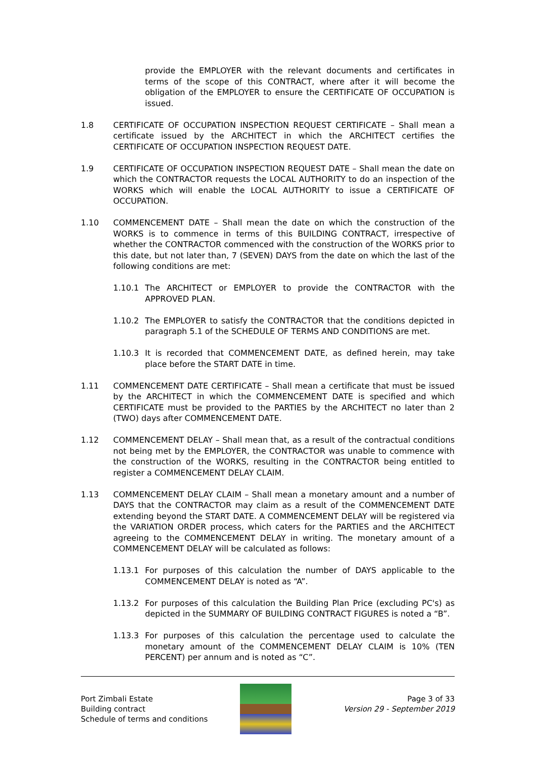provide the EMPLOYER with the relevant documents and certificates in terms of the scope of this CONTRACT, where after it will become the obligation of the EMPLOYER to ensure the CERTIFICATE OF OCCUPATION is issued.
1.8 CERTIFICATE OF OCCUPATION INSPECTION REQUEST CERTIFICATE – Shall mean a certificate issued by the ARCHITECT in which the ARCHITECT certifies the CERTIFICATE OF OCCUPATION INSPECTION REQUEST DATE.
1.9 CERTIFICATE OF OCCUPATION INSPECTION REQUEST DATE – Shall mean the date on which the CONTRACTOR requests the LOCAL AUTHORITY to do an inspection of the WORKS which will enable the LOCAL AUTHORITY to issue a CERTIFICATE OF OCCUPATION.
1.10 COMMENCEMENT DATE – Shall mean the date on which the construction of the WORKS is to commence in terms of this BUILDING CONTRACT, irrespective of whether the CONTRACTOR commenced with the construction of the WORKS prior to this date, but not later than, 7 (SEVEN) DAYS from the date on which the last of the following conditions are met:
1.10.1 The ARCHITECT or EMPLOYER to provide the CONTRACTOR with the APPROVED PLAN.
1.10.2 The EMPLOYER to satisfy the CONTRACTOR that the conditions depicted in paragraph 5.1 of the SCHEDULE OF TERMS AND CONDITIONS are met.
1.10.3 It is recorded that COMMENCEMENT DATE, as defined herein, may take place before the START DATE in time.
1.11 COMMENCEMENT DATE CERTIFICATE – Shall mean a certificate that must be issued by the ARCHITECT in which the COMMENCEMENT DATE is specified and which CERTIFICATE must be provided to the PARTIES by the ARCHITECT no later than 2 (TWO) days after COMMENCEMENT DATE.
1.12 COMMENCEMENT DELAY – Shall mean that, as a result of the contractual conditions not being met by the EMPLOYER, the CONTRACTOR was unable to commence with the construction of the WORKS, resulting in the CONTRACTOR being entitled to register a COMMENCEMENT DELAY CLAIM.
1.13 COMMENCEMENT DELAY CLAIM – Shall mean a monetary amount and a number of DAYS that the CONTRACTOR may claim as a result of the COMMENCEMENT DATE extending beyond the START DATE. A COMMENCEMENT DELAY will be registered via the VARIATION ORDER process, which caters for the PARTIES and the ARCHITECT agreeing to the COMMENCEMENT DELAY in writing. The monetary amount of a COMMENCEMENT DELAY will be calculated as follows:
1.13.1 For purposes of this calculation the number of DAYS applicable to the COMMENCEMENT DELAY is noted as “A”.
1.13.2 For purposes of this calculation the Building Plan Price (excluding PC's) as depicted in the SUMMARY OF BUILDING CONTRACT FIGURES is noted a “B”.
1.13.3 For purposes of this calculation the percentage used to calculate the monetary amount of the COMMENCEMENT DELAY CLAIM is 10% (TEN PERCENT) per annum and is noted as “C”.
Port Zimbali Estate
Building contract
Schedule of terms and conditions
Page 3 of 33
Version 29 - September 2019